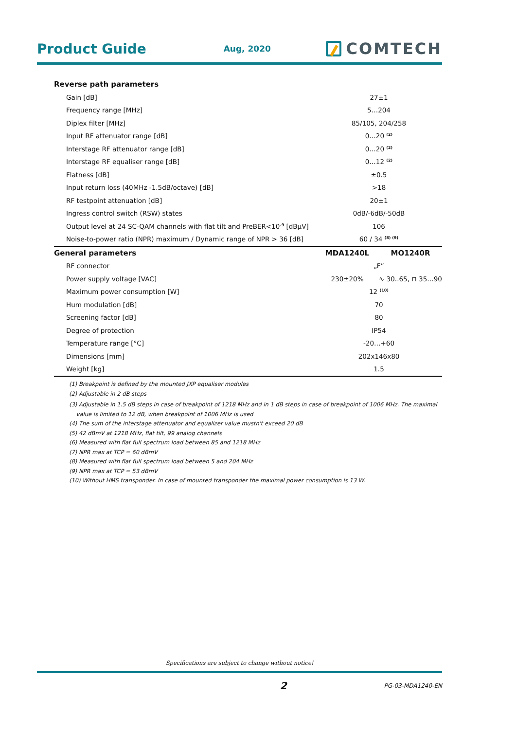Product Guide
Aug, 2020
COMTECH
| Reverse path parameters | | |
| Gain [dB] | 27±1 | |
| Frequency range [MHz] | 5…204 | |
| Diplex filter [MHz] | 85/105, 204/258 | |
| Input RF attenuator range [dB] | 0…20 <sup>(2)</sup> | |
| Interstage RF attenuator range [dB] | 0…20 <sup>(2)</sup> | |
| Interstage RF equaliser range [dB] | 0…12 <sup>(2)</sup> | |
| Flatness [dB] | ±0.5 | |
| Input return loss (40MHz -1.5dB/octave) [dB] | >18 | |
| RF testpoint attenuation [dB] | 20±1 | |
| Ingress control switch (RSW) states | 0dB/-6dB/-50dB | |
| Output level at 24 SC-QAM channels with flat tilt and PreBER<10<sup>-9</sup> [dBµV] | 106 | |
| Noise-to-power ratio (NPR) maximum / Dynamic range of NPR > 36 [dB] | 60 / 34 <sup>(8) (9)</sup> | |
| General parameters | MDA1240L | MO1240R |
| RF connector | „F” | |
| Power supply voltage [VAC] | 230±20% | ∿ 30..65, ⊓ 35…90 |
| Maximum power consumption [W] | 12 <sup>(10)</sup> | |
| Hum modulation [dB] | 70 | |
| Screening factor [dB] | 80 | |
| Degree of protection | IP54 | |
| Temperature range [°C] | -20…+60 | |
| Dimensions [mm] | 202x146x80 | |
| Weight [kg] | 1.5 | |
(1) Breakpoint is defined by the mounted JXP equaliser modules
(2) Adjustable in 2 dB steps
(3) Adjustable in 1.5 dB steps in case of breakpoint of 1218 MHz and in 1 dB steps in case of breakpoint of 1006 MHz. The maximal
value is limited to 12 dB, when breakpoint of 1006 MHz is used
(4) The sum of the interstage attenuator and equalizer value mustn't exceed 20 dB
(5) 42 dBmV at 1218 MHz, flat tilt, 99 analog channels
(6) Measured with flat full spectrum load between 85 and 1218 MHz
(7) NPR max at TCP = 60 dBmV
(8) Measured with flat full spectrum load between 5 and 204 MHz
(9) NPR max at TCP = 53 dBmV
(10) Without HMS transponder. In case of mounted transponder the maximal power consumption is 13 W.
Specifications are subject to change without notice!
2 PG-03-MDA1240-EN